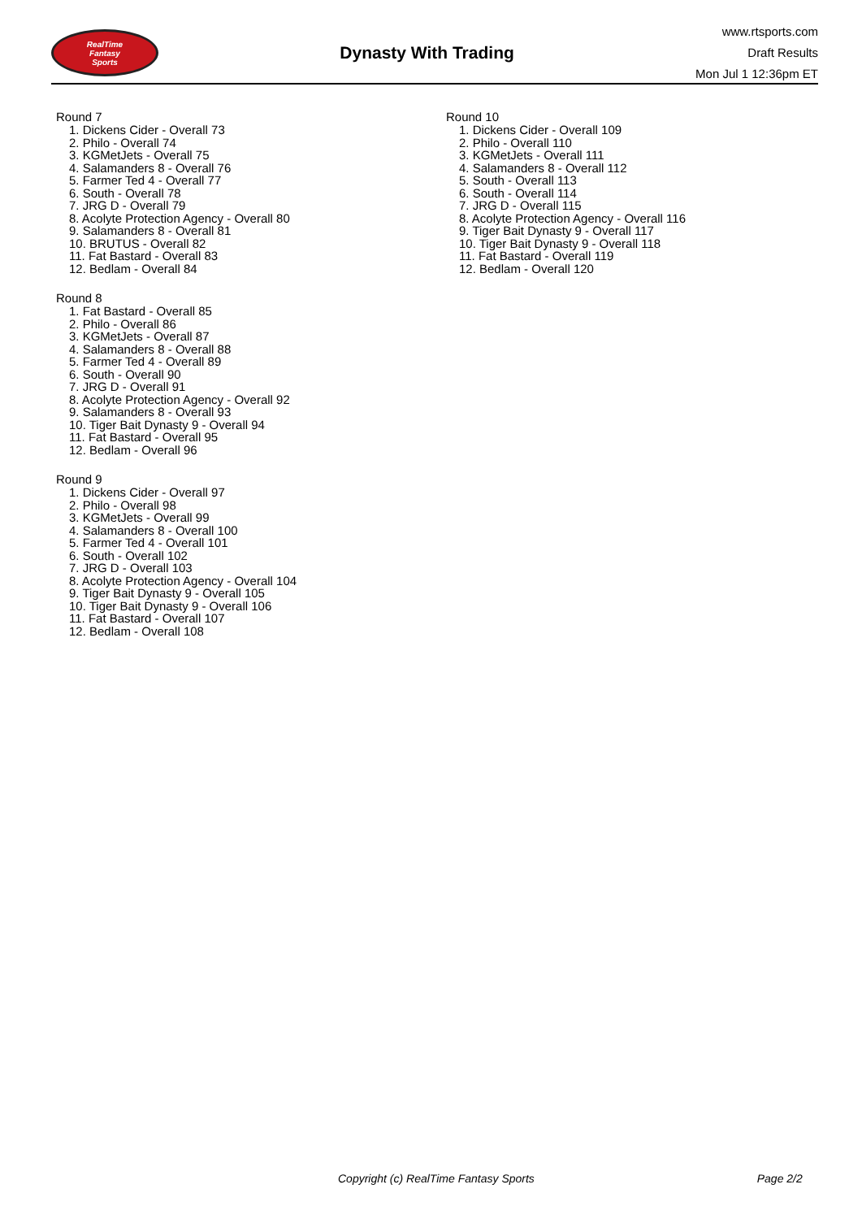RealTime
Fantasy
Sports
Dynasty With Trading
www.rtsports.com
Draft Results
Mon Jul 1 12:36pm ET
Round 7
1. Dickens Cider - Overall 73
2. Philo - Overall 74
3. KGMetJets - Overall 75
4. Salamanders 8 - Overall 76
5. Farmer Ted 4 - Overall 77
6. South - Overall 78
7. JRG D - Overall 79
8. Acolyte Protection Agency - Overall 80
9. Salamanders 8 - Overall 81
10. BRUTUS - Overall 82
11. Fat Bastard - Overall 83
12. Bedlam - Overall 84
Round 8
1. Fat Bastard - Overall 85
2. Philo - Overall 86
3. KGMetJets - Overall 87
4. Salamanders 8 - Overall 88
5. Farmer Ted 4 - Overall 89
6. South - Overall 90
7. JRG D - Overall 91
8. Acolyte Protection Agency - Overall 92
9. Salamanders 8 - Overall 93
10. Tiger Bait Dynasty 9 - Overall 94
11. Fat Bastard - Overall 95
12. Bedlam - Overall 96
Round 9
1. Dickens Cider - Overall 97
2. Philo - Overall 98
3. KGMetJets - Overall 99
4. Salamanders 8 - Overall 100
5. Farmer Ted 4 - Overall 101
6. South - Overall 102
7. JRG D - Overall 103
8. Acolyte Protection Agency - Overall 104
9. Tiger Bait Dynasty 9 - Overall 105
10. Tiger Bait Dynasty 9 - Overall 106
11. Fat Bastard - Overall 107
12. Bedlam - Overall 108
Round 10
1. Dickens Cider - Overall 109
2. Philo - Overall 110
3. KGMetJets - Overall 111
4. Salamanders 8 - Overall 112
5. South - Overall 113
6. South - Overall 114
7. JRG D - Overall 115
8. Acolyte Protection Agency - Overall 116
9. Tiger Bait Dynasty 9 - Overall 117
10. Tiger Bait Dynasty 9 - Overall 118
11. Fat Bastard - Overall 119
12. Bedlam - Overall 120
Copyright (c) RealTime Fantasy Sports Page 2/2